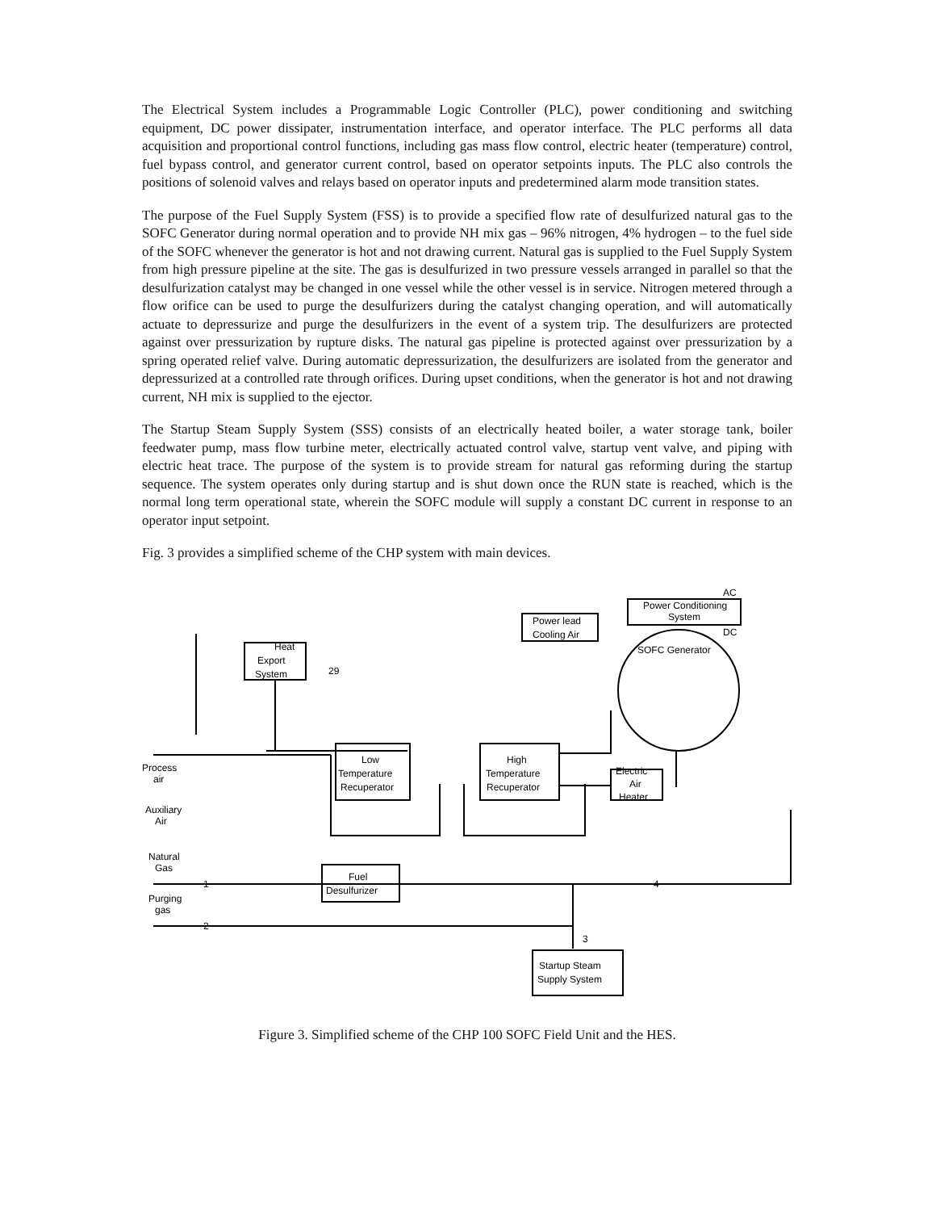The Electrical System includes a Programmable Logic Controller (PLC), power conditioning and switching equipment, DC power dissipater, instrumentation interface, and operator interface. The PLC performs all data acquisition and proportional control functions, including gas mass flow control, electric heater (temperature) control, fuel bypass control, and generator current control, based on operator setpoints inputs. The PLC also controls the positions of solenoid valves and relays based on operator inputs and predetermined alarm mode transition states.
The purpose of the Fuel Supply System (FSS) is to provide a specified flow rate of desulfurized natural gas to the SOFC Generator during normal operation and to provide NH mix gas – 96% nitrogen, 4% hydrogen – to the fuel side of the SOFC whenever the generator is hot and not drawing current. Natural gas is supplied to the Fuel Supply System from high pressure pipeline at the site. The gas is desulfurized in two pressure vessels arranged in parallel so that the desulfurization catalyst may be changed in one vessel while the other vessel is in service. Nitrogen metered through a flow orifice can be used to purge the desulfurizers during the catalyst changing operation, and will automatically actuate to depressurize and purge the desulfurizers in the event of a system trip. The desulfurizers are protected against over pressurization by rupture disks. The natural gas pipeline is protected against over pressurization by a spring operated relief valve. During automatic depressurization, the desulfurizers are isolated from the generator and depressurized at a controlled rate through orifices. During upset conditions, when the generator is hot and not drawing current, NH mix is supplied to the ejector.
The Startup Steam Supply System (SSS) consists of an electrically heated boiler, a water storage tank, boiler feedwater pump, mass flow turbine meter, electrically actuated control valve, startup vent valve, and piping with electric heat trace. The purpose of the system is to provide stream for natural gas reforming during the startup sequence. The system operates only during startup and is shut down once the RUN state is reached, which is the normal long term operational state, wherein the SOFC module will supply a constant DC current in response to an operator input setpoint.
Fig. 3 provides a simplified scheme of the CHP system with main devices.
Heat
Export
System
Low
Temperature
Recuperator
High
Temperature
Recuperator
Electric
Air
Heater
Fuel
Desulfurizer
Startup Steam
Supply System
Power Conditioning
System
AC
DC
Power lead
Cooling Air
SOFC Generator
Process
air
Auxiliary
Air
Natural
Gas
Purging
gas
29
1
2
3
4
Figure 3. Simplified scheme of the CHP 100 SOFC Field Unit and the HES.